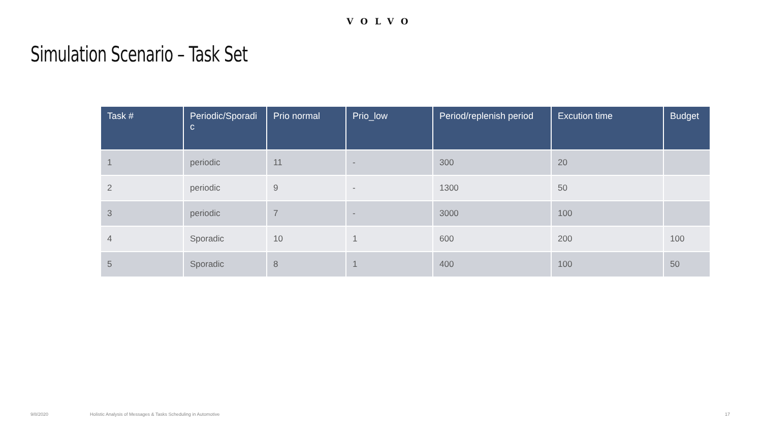VOLVO
Simulation Scenario – Task Set
| Task # | Periodic/Sporadi c | Prio normal | Prio_low | Period/replenish period | Excution time | Budget |
| --- | --- | --- | --- | --- | --- | --- |
| 1 | periodic | 11 | - | 300 | 20 | |
| 2 | periodic | 9 | - | 1300 | 50 | |
| 3 | periodic | 7 | - | 3000 | 100 | |
| 4 | Sporadic | 10 | 1 | 600 | 200 | 100 |
| 5 | Sporadic | 8 | 1 | 400 | 100 | 50 |
9/8/2020
Holistic Analysis of Messages & Tasks Scheduling in Automotive
17